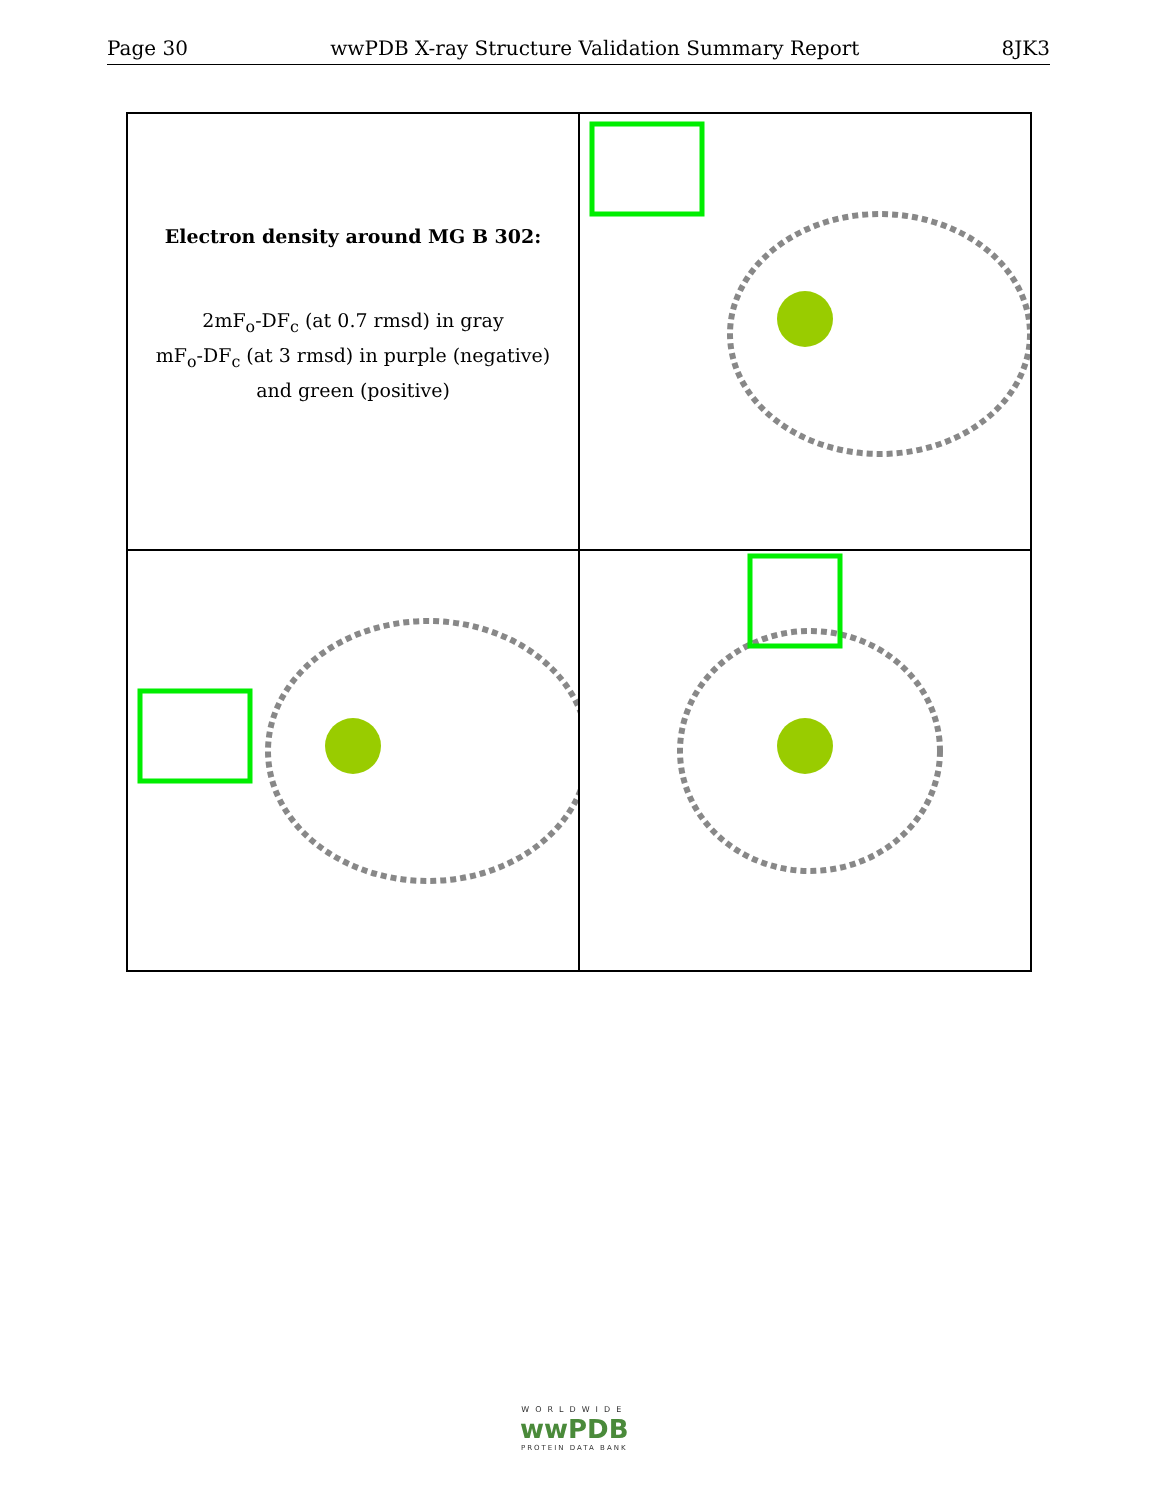Page 30 wwPDB X-ray Structure Validation Summary Report 8JK3
Electron density around MG B 302:
2mF<sub>o</sub>-DF<sub>c</sub> (at 0.7 rmsd) in gray
mF<sub>o</sub>-DF<sub>c</sub> (at 3 rmsd) in purple (negative)
and green (positive)
WORLDWIDE
wwPDB
PROTEIN DATA BANK